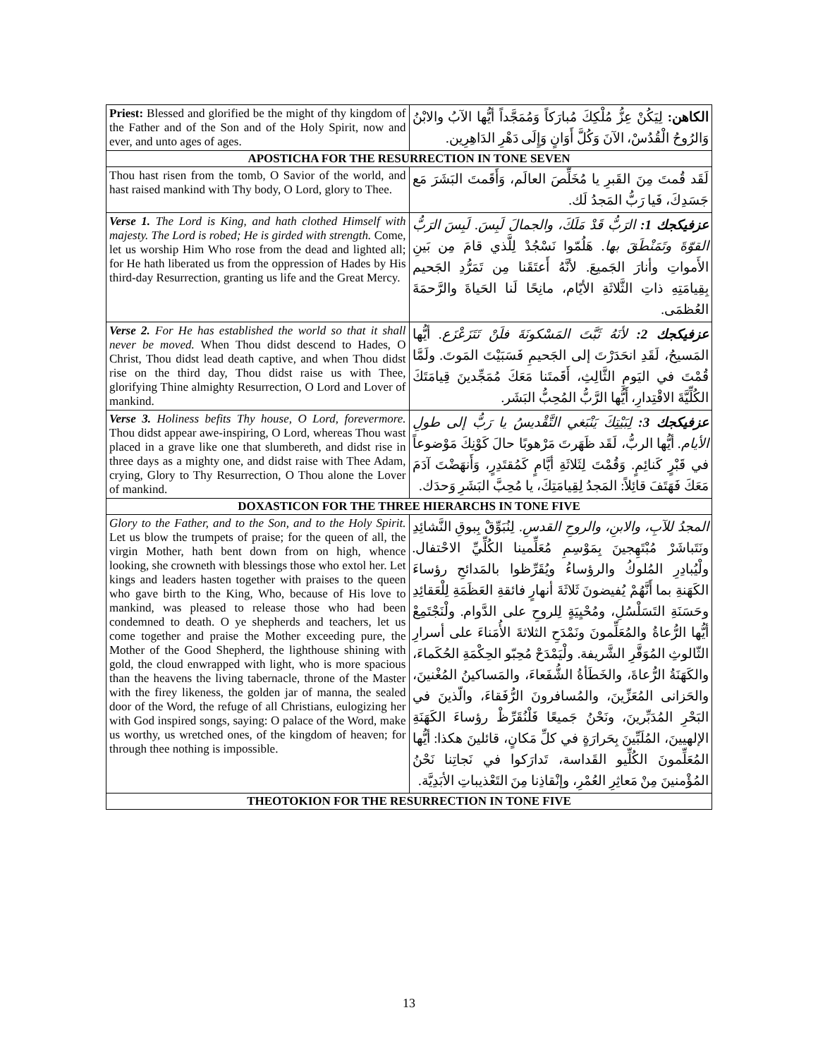| Priest: Blessed and glorified be the might of thy kingdom of the Father and of the Son and of the Holy Spirit, now and ever, and unto ages of ages. | الكاهن: لِيَكُنْ عِزُّ مُلْكِكَ مُبارَكاً وَمُمَجَّداً أيُّها الآبُ والابْنُ وَالرُوحُ الْقُدُسْ، الآنَ وَكُلَّ أَوَانٍ وَإِلَى دَهْرِ الدَاهِرِين. |
| APOSTICHA FOR THE RESURRECTION IN TONE SEVEN | |
| Thou hast risen from the tomb, O Savior of the world, and hast raised mankind with Thy body, O Lord, glory to Thee. | لَقَد قُمتَ مِنَ القَبرِ يا مُخَلِّصَ العالَم، وَأَقَمتَ البَشَرَ مَع جَسَدِكَ، فَيا رَبُّ المَجدُ لَك. |
| Verse 1. The Lord is King, and hath clothed Himself with majesty. The Lord is robed; He is girded with strength. Come, let us worship Him Who rose from the dead and lighted all; for He hath liberated us from the oppression of Hades by His third-day Resurrection, granting us life and the Great Mercy. | عزفيكجك 1: الرَبُّ قَدْ مَلَكَ، والجمالَ لَبِسَ. لَبِسَ الرَبُّ القوّةَ وتَمَنْطَقَ بها. هَلُمّوا نَسْجُدْ لِلَّذي قامَ مِن بَينِ الأَمواتِ وأنارَ الجَميعَ. لأنَّهُ أَعتَقَنا مِن تَمَرُّدِ الجَحيم بِقِيامَتِهِ ذاتِ الثَّلاثَةِ الأيّام، مانِحًا لَنا الحَياةَ والرَّحمَةَ العُظمَى. |
| Verse 2. For He has established the world so that it shall never be moved. When Thou didst descend to Hades, O Christ, Thou didst lead death captive, and when Thou didst rise on the third day, Thou didst raise us with Thee, glorifying Thine almighty Resurrection, O Lord and Lover of mankind. | عزفيكجك 2: لأنَهُ ثَبَّتَ المَسْكونَةَ فلَنْ تَتَزَعْزَع. أيُّها المَسيحُ، لَقَدِ انحَدَرْتَ إلى الجَحيمِ فَسَبَيْتَ المَوتَ. ولَمَّا قُمْتَ في اليَومِ الثَّالِثِ، أَقَمتَنا مَعَكَ مُمَجِّدينَ قِيامَتَكَ الكُلِّيَّةَ الاقْتِدارِ، أَيُّها الرَّبُّ المُحِبُّ البَشَر. |
| Verse 3. Holiness befits Thy house, O Lord, forevermore. Thou didst appear awe-inspiring, O Lord, whereas Thou wast placed in a grave like one that slumbereth, and didst rise in three days as a mighty one, and didst raise with Thee Adam, crying, Glory to Thy Resurrection, O Thou alone the Lover of mankind. | عزفيكجك 3: لِبَيْتِكَ يَنْبَغي التَّقْديسُ يا رَبُّ إلى طولِ الأيام. أيُّها الربُّ، لَقَد ظَهَرتَ مَرْهوبًا حالَ كَوْنِكَ مَوْضوعاً في قَبْرٍ كَنائِمٍ. وَقُمْتَ لِثَلاثَةِ أيَّامٍ كَمُقتَدِرٍ، وَأَنهَضْتَ آدَمَ مَعَكَ فَهَتَفَ قائِلاً: المَجدُ لِقِيامَتِكَ، يا مُحِبَّ البَشَرِ وَحدَك. |
| DOXASTICON FOR THE THREE HIERARCHS IN TONE FIVE | |
| Glory to the Father, and to the Son, and to the Holy Spirit. Let us blow the trumpets of praise; for the queen of all, the virgin Mother, hath bent down from on high, whence looking, she crowneth with blessings those who extol her. Let kings and leaders hasten together with praises to the queen who gave birth to the King, Who, because of His love to mankind, was pleased to release those who had been condemned to death. O ye shepherds and teachers, let us come together and praise the Mother exceeding pure, the Mother of the Good Shepherd, the lighthouse shining with gold, the cloud enwrapped with light, who is more spacious than the heavens the living tabernacle, throne of the Master with the firey likeness, the golden jar of manna, the sealed door of the Word, the refuge of all Christians, eulogizing her with God inspired songs, saying: O palace of the Word, make us worthy, us wretched ones, of the kingdom of heaven; for through thee nothing is impossible. | المجدُ للآبِ، والابنِ، والروحِ القدسِ. لِنُبَوِّقْ بِبوقِ النَّشائِدِ ونَتَباشَرْ مُبْتَهِجينَ بِمَوْسِمِ مُعَلِّمينا الكُلِّيِّ الاحْتفال. ولْيُبادِرِ المُلوكُ والرؤساءُ ويُقَرِّظوا بالمَدائحِ رؤساءَ الكَهَنةِ بما أَنَّهُمْ يُفيضونَ ثَلاثَةَ أنهارٍ فائقةِ العَظَمَةِ لِلْعَقائِدِ وحَسَنَةِ التَسَلْسُلِ، ومُحْيِيَةٍ لِلروحِ على الدَّوام. ولْنَجْتَمِعْ أيُّها الرُّعاةُ والمُعَلِّمونَ ونَمْدَحِ الثلاثةَ الأُمَناءَ على أسرارِ الثّالوثِ المُوَقَّرِ الشَّريفة. ولْيَمْدَحْ مُحِبّو الحِكْمَةِ الحُكَماءَ، والكَهَنَةُ الرُّعاةَ، والخَطَأةُ الشُّفَعاءَ، والمَساكينُ المُغْنينَ، والحَزانى المُعَزِّينَ، والمُسافرونَ الرُّفَقاءَ، والّذينَ في البَحْرِ المُدَبِّرينَ، ونَحْنُ جَميعًا فَلْنُقَرِّظْ رؤساءَ الكَهَنَةِ الإلهيينَ، المُلَبِّينَ بِحَرارَةٍ في كلِّ مَكانٍ، قائلينَ هكذا: أيُّها المُعَلِّمونَ الكُلِّيو القَداسة، تَدارَكوا في نَجاتِنا نَحْنُ المُؤْمنينَ مِنْ مَعاثِرِ العُمْرِ، وإنْقاذِنا مِنَ التَعْذيباتِ الأبَدِيَّة. |
| THEOTOKION FOR THE RESURRECTION IN TONE FIVE | |
13